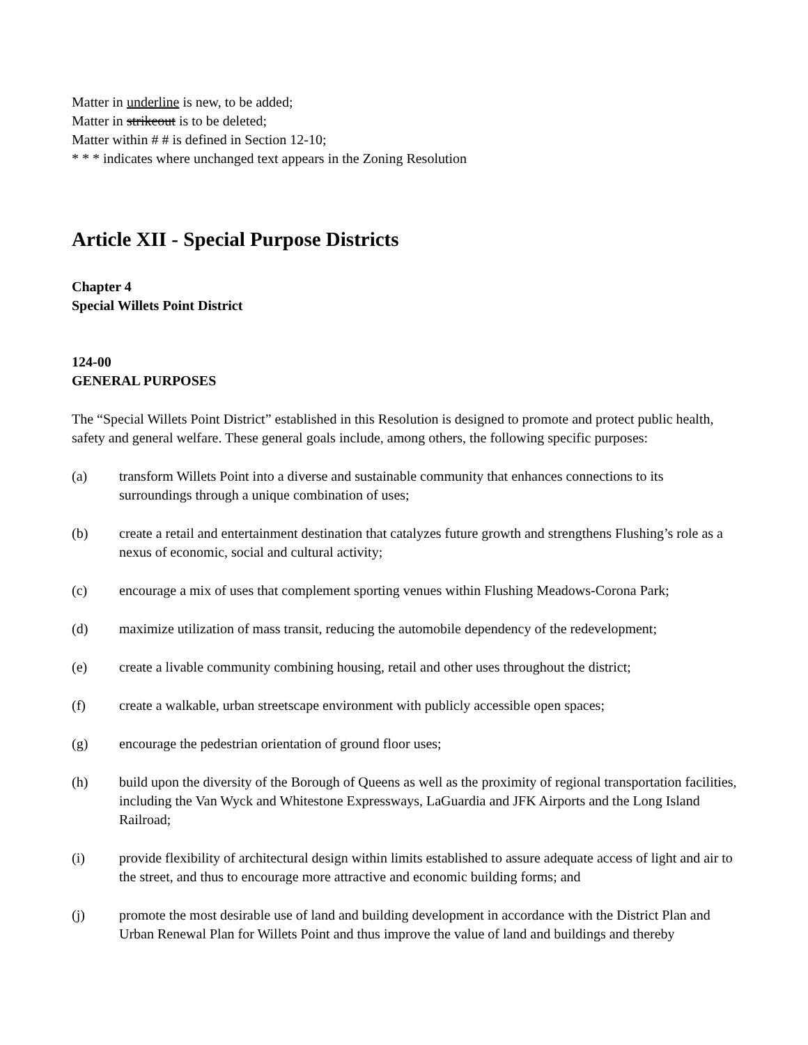Matter in underline is new, to be added;
Matter in strikeout is to be deleted;
Matter within # # is defined in Section 12-10;
* * * indicates where unchanged text appears in the Zoning Resolution
Article XII - Special Purpose Districts
Chapter 4
Special Willets Point District
124-00
GENERAL PURPOSES
The “Special Willets Point District” established in this Resolution is designed to promote and protect public health, safety and general welfare. These general goals include, among others, the following specific purposes:
(a) transform Willets Point into a diverse and sustainable community that enhances connections to its surroundings through a unique combination of uses;
(b) create a retail and entertainment destination that catalyzes future growth and strengthens Flushing’s role as a nexus of economic, social and cultural activity;
(c) encourage a mix of uses that complement sporting venues within Flushing Meadows-Corona Park;
(d) maximize utilization of mass transit, reducing the automobile dependency of the redevelopment;
(e) create a livable community combining housing, retail and other uses throughout the district;
(f) create a walkable, urban streetscape environment with publicly accessible open spaces;
(g) encourage the pedestrian orientation of ground floor uses;
(h) build upon the diversity of the Borough of Queens as well as the proximity of regional transportation facilities, including the Van Wyck and Whitestone Expressways, LaGuardia and JFK Airports and the Long Island Railroad;
(i) provide flexibility of architectural design within limits established to assure adequate access of light and air to the street, and thus to encourage more attractive and economic building forms; and
(j) promote the most desirable use of land and building development in accordance with the District Plan and Urban Renewal Plan for Willets Point and thus improve the value of land and buildings and thereby